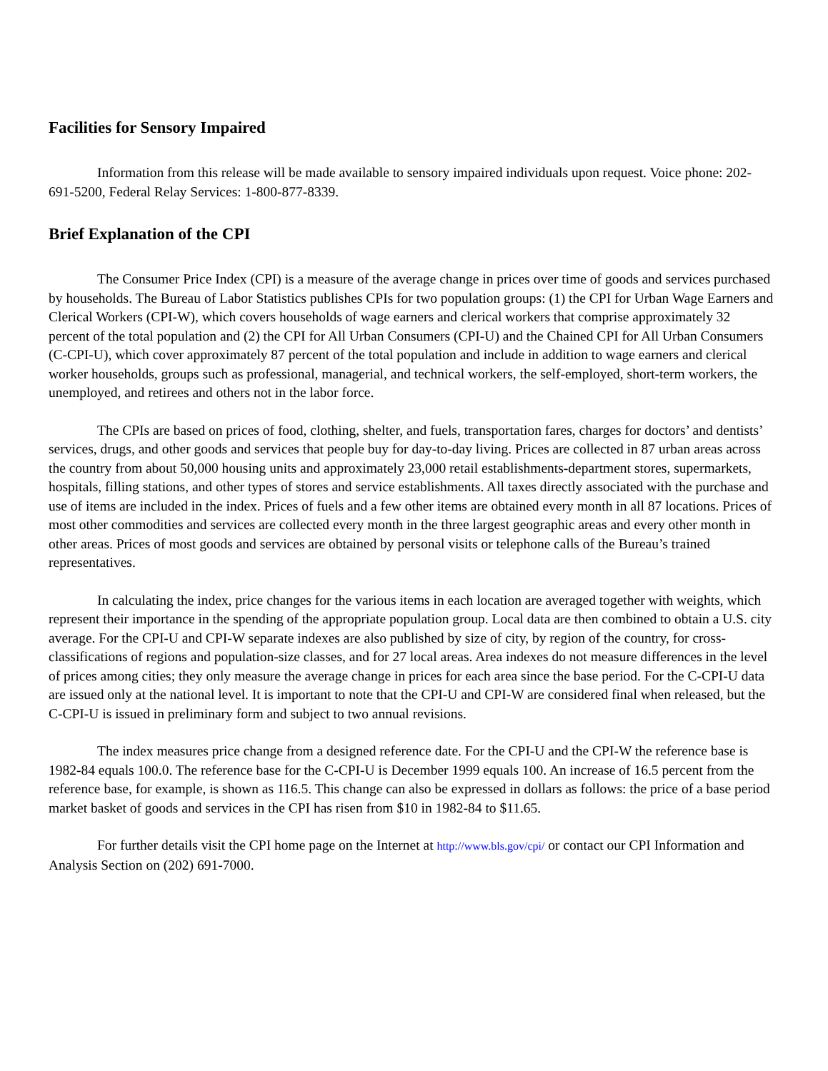Facilities for Sensory Impaired
Information from this release will be made available to sensory impaired individuals upon request. Voice phone: 202-691-5200, Federal Relay Services: 1-800-877-8339.
Brief Explanation of the CPI
The Consumer Price Index (CPI) is a measure of the average change in prices over time of goods and services purchased by households. The Bureau of Labor Statistics publishes CPIs for two population groups: (1) the CPI for Urban Wage Earners and Clerical Workers (CPI-W), which covers households of wage earners and clerical workers that comprise approximately 32 percent of the total population and (2) the CPI for All Urban Consumers (CPI-U) and the Chained CPI for All Urban Consumers (C-CPI-U), which cover approximately 87 percent of the total population and include in addition to wage earners and clerical worker households, groups such as professional, managerial, and technical workers, the self-employed, short-term workers, the unemployed, and retirees and others not in the labor force.
The CPIs are based on prices of food, clothing, shelter, and fuels, transportation fares, charges for doctors’ and dentists’ services, drugs, and other goods and services that people buy for day-to-day living. Prices are collected in 87 urban areas across the country from about 50,000 housing units and approximately 23,000 retail establishments-department stores, supermarkets, hospitals, filling stations, and other types of stores and service establishments. All taxes directly associated with the purchase and use of items are included in the index. Prices of fuels and a few other items are obtained every month in all 87 locations. Prices of most other commodities and services are collected every month in the three largest geographic areas and every other month in other areas. Prices of most goods and services are obtained by personal visits or telephone calls of the Bureau’s trained representatives.
In calculating the index, price changes for the various items in each location are averaged together with weights, which represent their importance in the spending of the appropriate population group. Local data are then combined to obtain a U.S. city average. For the CPI-U and CPI-W separate indexes are also published by size of city, by region of the country, for cross-classifications of regions and population-size classes, and for 27 local areas. Area indexes do not measure differences in the level of prices among cities; they only measure the average change in prices for each area since the base period. For the C-CPI-U data are issued only at the national level. It is important to note that the CPI-U and CPI-W are considered final when released, but the C-CPI-U is issued in preliminary form and subject to two annual revisions.
The index measures price change from a designed reference date. For the CPI-U and the CPI-W the reference base is 1982-84 equals 100.0. The reference base for the C-CPI-U is December 1999 equals 100. An increase of 16.5 percent from the reference base, for example, is shown as 116.5. This change can also be expressed in dollars as follows: the price of a base period market basket of goods and services in the CPI has risen from $10 in 1982-84 to $11.65.
For further details visit the CPI home page on the Internet at http://www.bls.gov/cpi/ or contact our CPI Information and Analysis Section on (202) 691-7000.